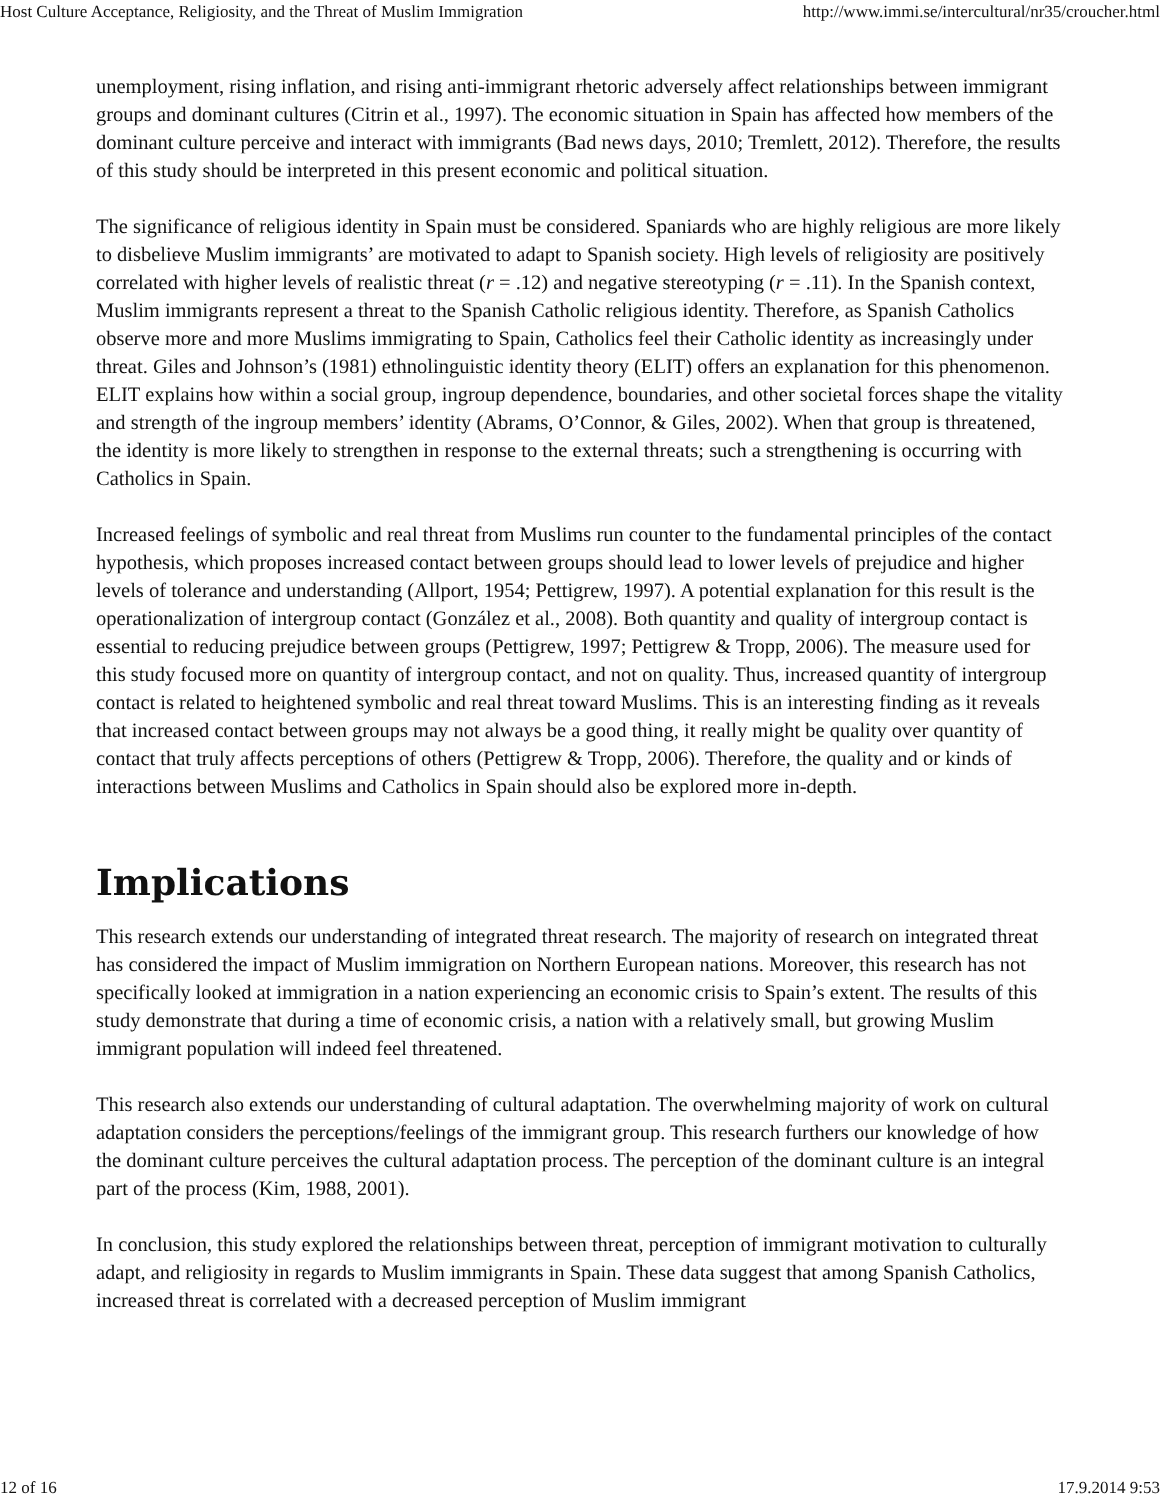Host Culture Acceptance, Religiosity, and the Threat of Muslim Immigration http://www.immi.se/intercultural/nr35/croucher.html
unemployment, rising inflation, and rising anti-immigrant rhetoric adversely affect relationships between immigrant groups and dominant cultures (Citrin et al., 1997). The economic situation in Spain has affected how members of the dominant culture perceive and interact with immigrants (Bad news days, 2010; Tremlett, 2012). Therefore, the results of this study should be interpreted in this present economic and political situation.
The significance of religious identity in Spain must be considered. Spaniards who are highly religious are more likely to disbelieve Muslim immigrants’ are motivated to adapt to Spanish society. High levels of religiosity are positively correlated with higher levels of realistic threat (r = .12) and negative stereotyping (r = .11). In the Spanish context, Muslim immigrants represent a threat to the Spanish Catholic religious identity. Therefore, as Spanish Catholics observe more and more Muslims immigrating to Spain, Catholics feel their Catholic identity as increasingly under threat. Giles and Johnson’s (1981) ethnolinguistic identity theory (ELIT) offers an explanation for this phenomenon. ELIT explains how within a social group, ingroup dependence, boundaries, and other societal forces shape the vitality and strength of the ingroup members’ identity (Abrams, O’Connor, & Giles, 2002). When that group is threatened, the identity is more likely to strengthen in response to the external threats; such a strengthening is occurring with Catholics in Spain.
Increased feelings of symbolic and real threat from Muslims run counter to the fundamental principles of the contact hypothesis, which proposes increased contact between groups should lead to lower levels of prejudice and higher levels of tolerance and understanding (Allport, 1954; Pettigrew, 1997). A potential explanation for this result is the operationalization of intergroup contact (González et al., 2008). Both quantity and quality of intergroup contact is essential to reducing prejudice between groups (Pettigrew, 1997; Pettigrew & Tropp, 2006). The measure used for this study focused more on quantity of intergroup contact, and not on quality. Thus, increased quantity of intergroup contact is related to heightened symbolic and real threat toward Muslims. This is an interesting finding as it reveals that increased contact between groups may not always be a good thing, it really might be quality over quantity of contact that truly affects perceptions of others (Pettigrew & Tropp, 2006). Therefore, the quality and or kinds of interactions between Muslims and Catholics in Spain should also be explored more in-depth.
Implications
This research extends our understanding of integrated threat research. The majority of research on integrated threat has considered the impact of Muslim immigration on Northern European nations. Moreover, this research has not specifically looked at immigration in a nation experiencing an economic crisis to Spain’s extent. The results of this study demonstrate that during a time of economic crisis, a nation with a relatively small, but growing Muslim immigrant population will indeed feel threatened.
This research also extends our understanding of cultural adaptation. The overwhelming majority of work on cultural adaptation considers the perceptions/feelings of the immigrant group. This research furthers our knowledge of how the dominant culture perceives the cultural adaptation process. The perception of the dominant culture is an integral part of the process (Kim, 1988, 2001).
In conclusion, this study explored the relationships between threat, perception of immigrant motivation to culturally adapt, and religiosity in regards to Muslim immigrants in Spain. These data suggest that among Spanish Catholics, increased threat is correlated with a decreased perception of Muslim immigrant
12 of 16 17.9.2014 9:53